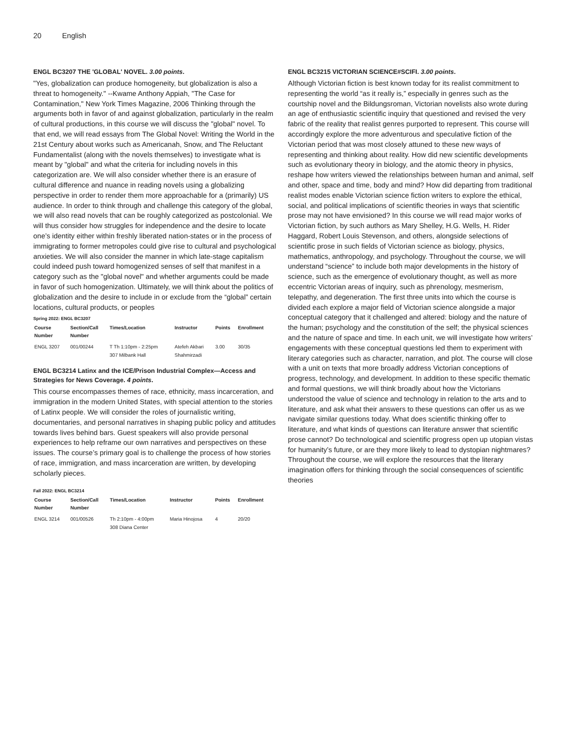20 English
ENGL BC3207 THE 'GLOBAL' NOVEL. 3.00 points.
"Yes, globalization can produce homogeneity, but globalization is also a threat to homogeneity." --Kwame Anthony Appiah, "The Case for Contamination," New York Times Magazine, 2006 Thinking through the arguments both in favor of and against globalization, particularly in the realm of cultural productions, in this course we will discuss the "global" novel. To that end, we will read essays from The Global Novel: Writing the World in the 21st Century about works such as Americanah, Snow, and The Reluctant Fundamentalist (along with the novels themselves) to investigate what is meant by "global" and what the criteria for including novels in this categorization are. We will also consider whether there is an erasure of cultural difference and nuance in reading novels using a globalizing perspective in order to render them more approachable for a (primarily) US audience. In order to think through and challenge this category of the global, we will also read novels that can be roughly categorized as postcolonial. We will thus consider how struggles for independence and the desire to locate one’s identity either within freshly liberated nation-states or in the process of immigrating to former metropoles could give rise to cultural and psychological anxieties. We will also consider the manner in which late-stage capitalism could indeed push toward homogenized senses of self that manifest in a category such as the "global novel" and whether arguments could be made in favor of such homogenization. Ultimately, we will think about the politics of globalization and the desire to include in or exclude from the “global” certain locations, cultural products, or peoples
Spring 2022: ENGL BC3207
| Course Number | Section/Call Number | Times/Location | Instructor | Points | Enrollment |
| --- | --- | --- | --- | --- | --- |
| ENGL 3207 | 001/00244 | T Th 1:10pm - 2:25pm 307 Milbank Hall | Atefeh Akbari Shahmirzadi | 3.00 | 30/35 |
ENGL BC3214 Latinx and the ICE/Prison Industrial Complex—Access and Strategies for News Coverage. 4 points.
This course encompasses themes of race, ethnicity, mass incarceration, and immigration in the modern United States, with special attention to the stories of Latinx people. We will consider the roles of journalistic writing, documentaries, and personal narratives in shaping public policy and attitudes towards lives behind bars. Guest speakers will also provide personal experiences to help reframe our own narratives and perspectives on these issues. The course’s primary goal is to challenge the process of how stories of race, immigration, and mass incarceration are written, by developing scholarly pieces.
Fall 2022: ENGL BC3214
| Course Number | Section/Call Number | Times/Location | Instructor | Points | Enrollment |
| --- | --- | --- | --- | --- | --- |
| ENGL 3214 | 001/00526 | Th 2:10pm - 4:00pm 308 Diana Center | Maria Hinojosa | 4 | 20/20 |
ENGL BC3215 VICTORIAN SCIENCE#SCIFI. 3.00 points.
Although Victorian fiction is best known today for its realist commitment to representing the world “as it really is,” especially in genres such as the courtship novel and the Bildungsroman, Victorian novelists also wrote during an age of enthusiastic scientific inquiry that questioned and revised the very fabric of the reality that realist genres purported to represent. This course will accordingly explore the more adventurous and speculative fiction of the Victorian period that was most closely attuned to these new ways of representing and thinking about reality. How did new scientific developments such as evolutionary theory in biology, and the atomic theory in physics, reshape how writers viewed the relationships between human and animal, self and other, space and time, body and mind? How did departing from traditional realist modes enable Victorian science fiction writers to explore the ethical, social, and political implications of scientific theories in ways that scientific prose may not have envisioned? In this course we will read major works of Victorian fiction, by such authors as Mary Shelley, H.G. Wells, H. Rider Haggard, Robert Louis Stevenson, and others, alongside selections of scientific prose in such fields of Victorian science as biology, physics, mathematics, anthropology, and psychology. Throughout the course, we will understand “science” to include both major developments in the history of science, such as the emergence of evolutionary thought, as well as more eccentric Victorian areas of inquiry, such as phrenology, mesmerism, telepathy, and degeneration. The first three units into which the course is divided each explore a major field of Victorian science alongside a major conceptual category that it challenged and altered: biology and the nature of the human; psychology and the constitution of the self; the physical sciences and the nature of space and time. In each unit, we will investigate how writers’ engagements with these conceptual questions led them to experiment with literary categories such as character, narration, and plot. The course will close with a unit on texts that more broadly address Victorian conceptions of progress, technology, and development. In addition to these specific thematic and formal questions, we will think broadly about how the Victorians understood the value of science and technology in relation to the arts and to literature, and ask what their answers to these questions can offer us as we navigate similar questions today. What does scientific thinking offer to literature, and what kinds of questions can literature answer that scientific prose cannot? Do technological and scientific progress open up utopian vistas for humanity’s future, or are they more likely to lead to dystopian nightmares? Throughout the course, we will explore the resources that the literary imagination offers for thinking through the social consequences of scientific theories